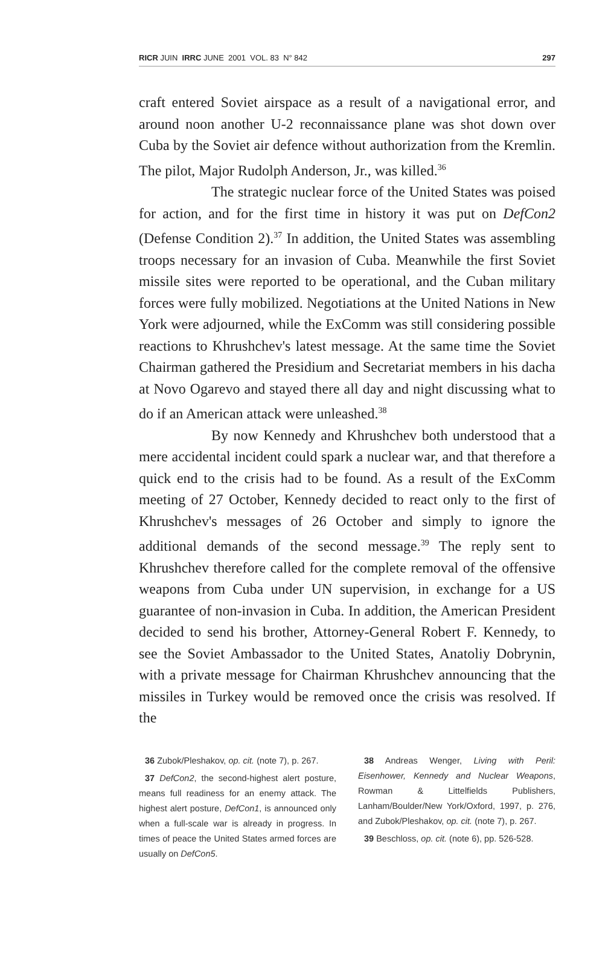RICR JUIN IRRC JUNE 2001 VOL. 83 N° 842 297
craft entered Soviet airspace as a result of a navigational error, and around noon another U-2 reconnaissance plane was shot down over Cuba by the Soviet air defence without authorization from the Kremlin. The pilot, Major Rudolph Anderson, Jr., was killed.<sup>36</sup>
The strategic nuclear force of the United States was poised for action, and for the first time in history it was put on DefCon2 (Defense Condition 2).<sup>37</sup> In addition, the United States was assembling troops necessary for an invasion of Cuba. Meanwhile the first Soviet missile sites were reported to be operational, and the Cuban military forces were fully mobilized. Negotiations at the United Nations in New York were adjourned, while the ExComm was still considering possible reactions to Khrushchev's latest message. At the same time the Soviet Chairman gathered the Presidium and Secretariat members in his dacha at Novo Ogarevo and stayed there all day and night discussing what to do if an American attack were unleashed.<sup>38</sup>
By now Kennedy and Khrushchev both understood that a mere accidental incident could spark a nuclear war, and that therefore a quick end to the crisis had to be found. As a result of the ExComm meeting of 27 October, Kennedy decided to react only to the first of Khrushchev's messages of 26 October and simply to ignore the additional demands of the second message.<sup>39</sup> The reply sent to Khrushchev therefore called for the complete removal of the offensive weapons from Cuba under UN supervision, in exchange for a US guarantee of non-invasion in Cuba. In addition, the American President decided to send his brother, Attorney-General Robert F. Kennedy, to see the Soviet Ambassador to the United States, Anatoliy Dobrynin, with a private message for Chairman Khrushchev announcing that the missiles in Turkey would be removed once the crisis was resolved. If the
36 Zubok/Pleshakov, op. cit. (note 7), p. 267.
37 DefCon2, the second-highest alert posture, means full readiness for an enemy attack. The highest alert posture, DefCon1, is announced only when a full-scale war is already in progress. In times of peace the United States armed forces are usually on DefCon5.
38 Andreas Wenger, Living with Peril: Eisenhower, Kennedy and Nuclear Weapons, Rowman & Littelfields Publishers, Lanham/Boulder/New York/Oxford, 1997, p. 276, and Zubok/Pleshakov, op. cit. (note 7), p. 267.
39 Beschloss, op. cit. (note 6), pp. 526-528.